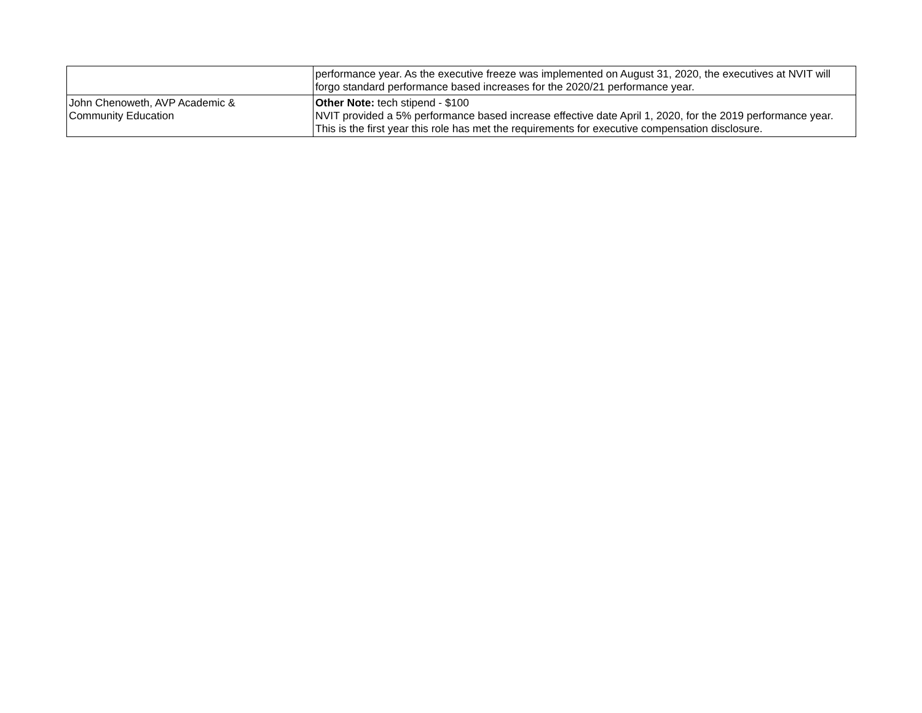| | performance year. As the executive freeze was implemented on August 31, 2020, the executives at NVIT will forgo standard performance based increases for the 2020/21 performance year. |
| John Chenoweth, AVP Academic & Community Education | Other Note: tech stipend - $100 NVIT provided a 5% performance based increase effective date April 1, 2020, for the 2019 performance year. This is the first year this role has met the requirements for executive compensation disclosure. |